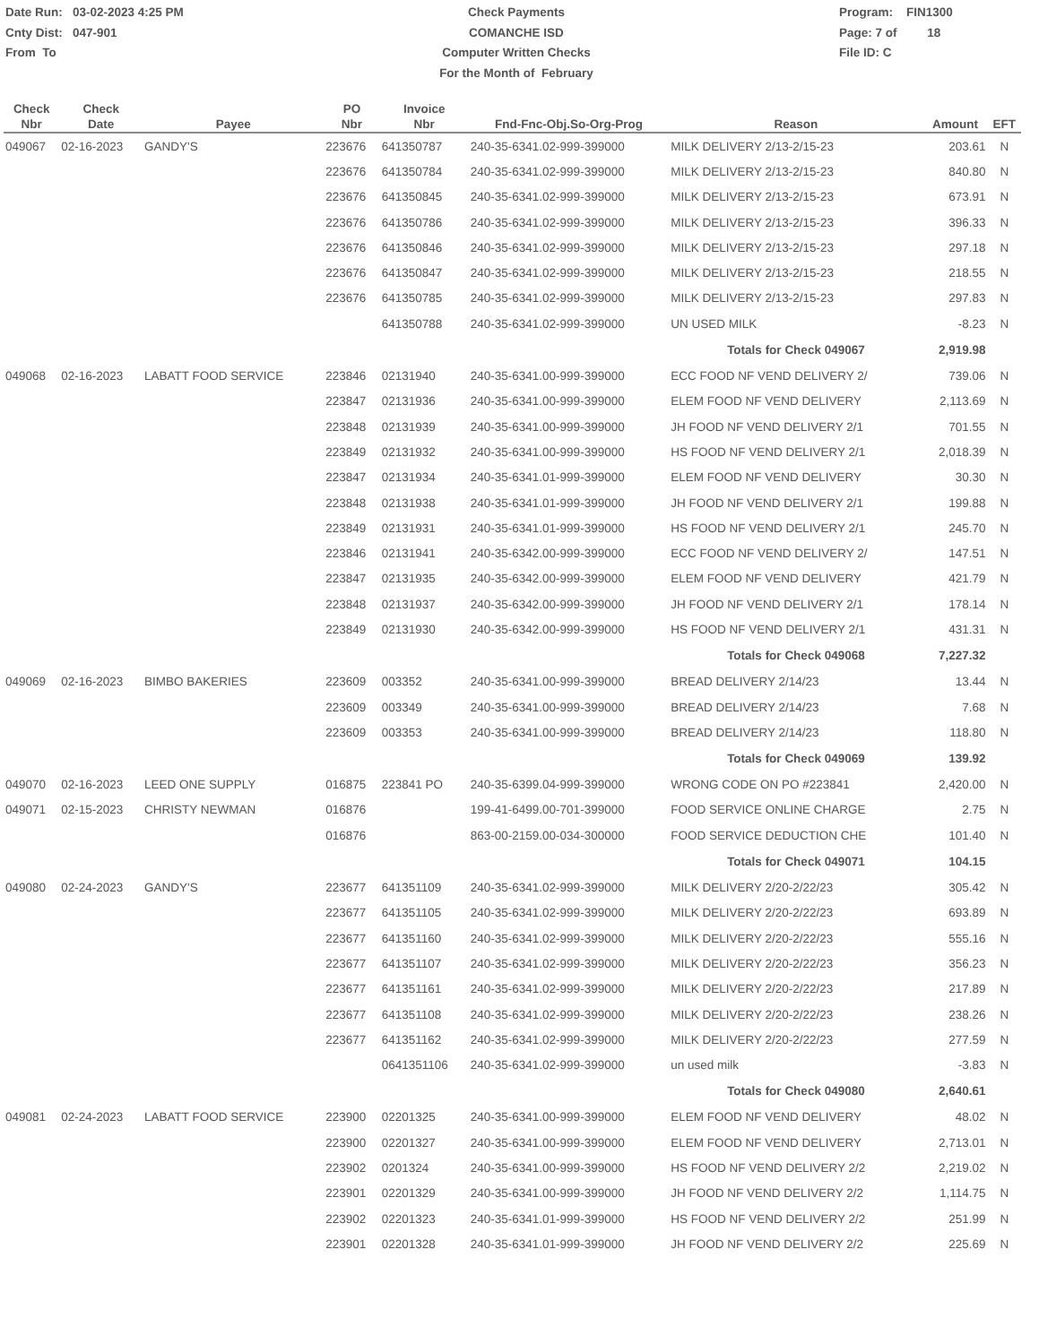Date Run: 03-02-2023 4:25 PM
Cnty Dist: 047-901
From To
Check Payments
COMANCHE ISD
Computer Written Checks
For the Month of February
Program: FIN1300
Page: 7 of 18
File ID: C
| Check Nbr | Check Date | Payee | PO Nbr | Invoice Nbr | Fnd-Fnc-Obj.So-Org-Prog | Reason | Amount | EFT |
| --- | --- | --- | --- | --- | --- | --- | --- | --- |
| 049067 | 02-16-2023 | GANDY'S | 223676 | 641350787 | 240-35-6341.02-999-399000 | MILK DELIVERY 2/13-2/15-23 | 203.61 | N |
| | | | 223676 | 641350784 | 240-35-6341.02-999-399000 | MILK DELIVERY 2/13-2/15-23 | 840.80 | N |
| | | | 223676 | 641350845 | 240-35-6341.02-999-399000 | MILK DELIVERY 2/13-2/15-23 | 673.91 | N |
| | | | 223676 | 641350786 | 240-35-6341.02-999-399000 | MILK DELIVERY 2/13-2/15-23 | 396.33 | N |
| | | | 223676 | 641350846 | 240-35-6341.02-999-399000 | MILK DELIVERY 2/13-2/15-23 | 297.18 | N |
| | | | 223676 | 641350847 | 240-35-6341.02-999-399000 | MILK DELIVERY 2/13-2/15-23 | 218.55 | N |
| | | | 223676 | 641350785 | 240-35-6341.02-999-399000 | MILK DELIVERY 2/13-2/15-23 | 297.83 | N |
| | | | | 641350788 | 240-35-6341.02-999-399000 | UN USED MILK | -8.23 | N |
| | | | | | | Totals for Check 049067 | 2,919.98 | |
| 049068 | 02-16-2023 | LABATT FOOD SERVICE | 223846 | 02131940 | 240-35-6341.00-999-399000 | ECC FOOD NF VEND DELIVERY 2/ | 739.06 | N |
| | | | 223847 | 02131936 | 240-35-6341.00-999-399000 | ELEM FOOD NF VEND DELIVERY | 2,113.69 | N |
| | | | 223848 | 02131939 | 240-35-6341.00-999-399000 | JH FOOD NF VEND DELIVERY 2/1 | 701.55 | N |
| | | | 223849 | 02131932 | 240-35-6341.00-999-399000 | HS FOOD NF VEND DELIVERY 2/1 | 2,018.39 | N |
| | | | 223847 | 02131934 | 240-35-6341.01-999-399000 | ELEM FOOD NF VEND DELIVERY | 30.30 | N |
| | | | 223848 | 02131938 | 240-35-6341.01-999-399000 | JH FOOD NF VEND DELIVERY 2/1 | 199.88 | N |
| | | | 223849 | 02131931 | 240-35-6341.01-999-399000 | HS FOOD NF VEND DELIVERY 2/1 | 245.70 | N |
| | | | 223846 | 02131941 | 240-35-6342.00-999-399000 | ECC FOOD NF VEND DELIVERY 2/ | 147.51 | N |
| | | | 223847 | 02131935 | 240-35-6342.00-999-399000 | ELEM FOOD NF VEND DELIVERY | 421.79 | N |
| | | | 223848 | 02131937 | 240-35-6342.00-999-399000 | JH FOOD NF VEND DELIVERY 2/1 | 178.14 | N |
| | | | 223849 | 02131930 | 240-35-6342.00-999-399000 | HS FOOD NF VEND DELIVERY 2/1 | 431.31 | N |
| | | | | | | Totals for Check 049068 | 7,227.32 | |
| 049069 | 02-16-2023 | BIMBO BAKERIES | 223609 | 003352 | 240-35-6341.00-999-399000 | BREAD DELIVERY 2/14/23 | 13.44 | N |
| | | | 223609 | 003349 | 240-35-6341.00-999-399000 | BREAD DELIVERY 2/14/23 | 7.68 | N |
| | | | 223609 | 003353 | 240-35-6341.00-999-399000 | BREAD DELIVERY 2/14/23 | 118.80 | N |
| | | | | | | Totals for Check 049069 | 139.92 | |
| 049070 | 02-16-2023 | LEED ONE SUPPLY | 016875 | 223841 PO | 240-35-6399.04-999-399000 | WRONG CODE ON PO #223841 | 2,420.00 | N |
| 049071 | 02-15-2023 | CHRISTY NEWMAN | 016876 | | 199-41-6499.00-701-399000 | FOOD SERVICE ONLINE CHARGE | 2.75 | N |
| | | | 016876 | | 863-00-2159.00-034-300000 | FOOD SERVICE DEDUCTION CHE | 101.40 | N |
| | | | | | | Totals for Check 049071 | 104.15 | |
| 049080 | 02-24-2023 | GANDY'S | 223677 | 641351109 | 240-35-6341.02-999-399000 | MILK DELIVERY 2/20-2/22/23 | 305.42 | N |
| | | | 223677 | 641351105 | 240-35-6341.02-999-399000 | MILK DELIVERY 2/20-2/22/23 | 693.89 | N |
| | | | 223677 | 641351160 | 240-35-6341.02-999-399000 | MILK DELIVERY 2/20-2/22/23 | 555.16 | N |
| | | | 223677 | 641351107 | 240-35-6341.02-999-399000 | MILK DELIVERY 2/20-2/22/23 | 356.23 | N |
| | | | 223677 | 641351161 | 240-35-6341.02-999-399000 | MILK DELIVERY 2/20-2/22/23 | 217.89 | N |
| | | | 223677 | 641351108 | 240-35-6341.02-999-399000 | MILK DELIVERY 2/20-2/22/23 | 238.26 | N |
| | | | 223677 | 641351162 | 240-35-6341.02-999-399000 | MILK DELIVERY 2/20-2/22/23 | 277.59 | N |
| | | | | 0641351106 | 240-35-6341.02-999-399000 | un used milk | -3.83 | N |
| | | | | | | Totals for Check 049080 | 2,640.61 | |
| 049081 | 02-24-2023 | LABATT FOOD SERVICE | 223900 | 02201325 | 240-35-6341.00-999-399000 | ELEM FOOD NF VEND DELIVERY | 48.02 | N |
| | | | 223900 | 02201327 | 240-35-6341.00-999-399000 | ELEM FOOD NF VEND DELIVERY | 2,713.01 | N |
| | | | 223902 | 0201324 | 240-35-6341.00-999-399000 | HS FOOD NF VEND DELIVERY 2/2 | 2,219.02 | N |
| | | | 223901 | 02201329 | 240-35-6341.00-999-399000 | JH FOOD NF VEND DELIVERY 2/2 | 1,114.75 | N |
| | | | 223902 | 02201323 | 240-35-6341.01-999-399000 | HS FOOD NF VEND DELIVERY 2/2 | 251.99 | N |
| | | | 223901 | 02201328 | 240-35-6341.01-999-399000 | JH FOOD NF VEND DELIVERY 2/2 | 225.69 | N |